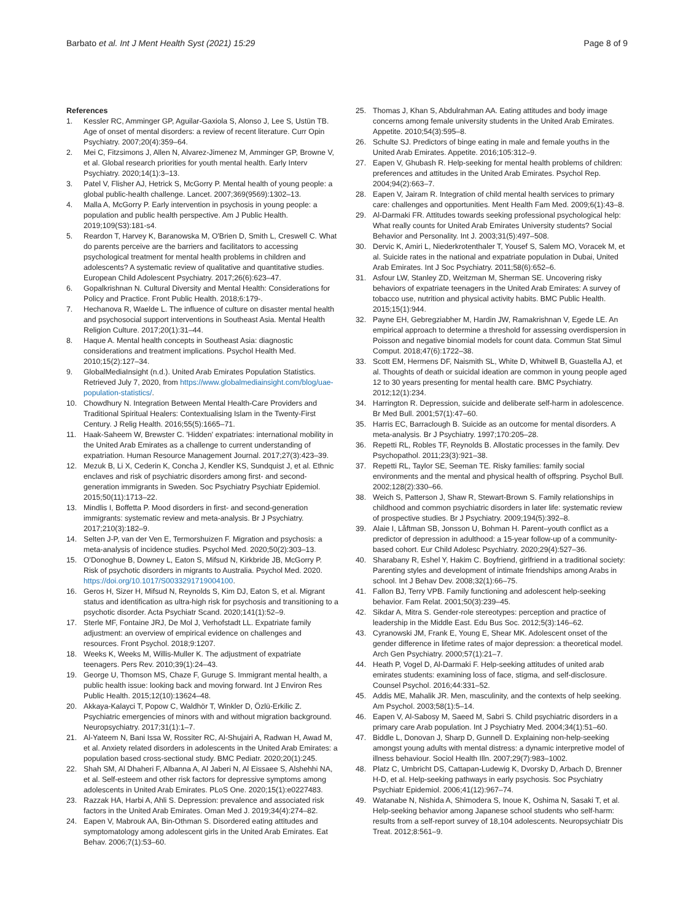Barbato et al. Int J Ment Health Syst (2021) 15:29
Page 8 of 9
References
1. Kessler RC, Amminger GP, Aguilar-Gaxiola S, Alonso J, Lee S, Ustün TB. Age of onset of mental disorders: a review of recent literature. Curr Opin Psychiatry. 2007;20(4):359–64.
2. Mei C, Fitzsimons J, Allen N, Alvarez-Jimenez M, Amminger GP, Browne V, et al. Global research priorities for youth mental health. Early Interv Psychiatry. 2020;14(1):3–13.
3. Patel V, Flisher AJ, Hetrick S, McGorry P. Mental health of young people: a global public-health challenge. Lancet. 2007;369(9569):1302–13.
4. Malla A, McGorry P. Early intervention in psychosis in young people: a population and public health perspective. Am J Public Health. 2019;109(S3):181-s4.
5. Reardon T, Harvey K, Baranowska M, O'Brien D, Smith L, Creswell C. What do parents perceive are the barriers and facilitators to accessing psychological treatment for mental health problems in children and adolescents? A systematic review of qualitative and quantitative studies. European Child Adolescent Psychiatry. 2017;26(6):623–47.
6. Gopalkrishnan N. Cultural Diversity and Mental Health: Considerations for Policy and Practice. Front Public Health. 2018;6:179-.
7. Hechanova R, Waelde L. The influence of culture on disaster mental health and psychosocial support interventions in Southeast Asia. Mental Health Religion Culture. 2017;20(1):31–44.
8. Haque A. Mental health concepts in Southeast Asia: diagnostic considerations and treatment implications. Psychol Health Med. 2010;15(2):127–34.
9. GlobalMediaInsight (n.d.). United Arab Emirates Population Statistics. Retrieved July 7, 2020, from https://www.globalmediainsight.com/blog/uae-population-statistics/.
10. Chowdhury N. Integration Between Mental Health-Care Providers and Traditional Spiritual Healers: Contextualising Islam in the Twenty-First Century. J Relig Health. 2016;55(5):1665–71.
11. Haak-Saheem W, Brewster C. 'Hidden' expatriates: international mobility in the United Arab Emirates as a challenge to current understanding of expatriation. Human Resource Management Journal. 2017;27(3):423–39.
12. Mezuk B, Li X, Cederin K, Concha J, Kendler KS, Sundquist J, et al. Ethnic enclaves and risk of psychiatric disorders among first- and second-generation immigrants in Sweden. Soc Psychiatry Psychiatr Epidemiol. 2015;50(11):1713–22.
13. Mindlis I, Boffetta P. Mood disorders in first- and second-generation immigrants: systematic review and meta-analysis. Br J Psychiatry. 2017;210(3):182–9.
14. Selten J-P, van der Ven E, Termorshuizen F. Migration and psychosis: a meta-analysis of incidence studies. Psychol Med. 2020;50(2):303–13.
15. O'Donoghue B, Downey L, Eaton S, Mifsud N, Kirkbride JB, McGorry P. Risk of psychotic disorders in migrants to Australia. Psychol Med. 2020. https://doi.org/10.1017/S0033291719004100.
16. Geros H, Sizer H, Mifsud N, Reynolds S, Kim DJ, Eaton S, et al. Migrant status and identification as ultra-high risk for psychosis and transitioning to a psychotic disorder. Acta Psychiatr Scand. 2020;141(1):52–9.
17. Sterle MF, Fontaine JRJ, De Mol J, Verhofstadt LL. Expatriate family adjustment: an overview of empirical evidence on challenges and resources. Front Psychol. 2018;9:1207.
18. Weeks K, Weeks M, Willis-Muller K. The adjustment of expatriate teenagers. Pers Rev. 2010;39(1):24–43.
19. George U, Thomson MS, Chaze F, Guruge S. Immigrant mental health, a public health issue: looking back and moving forward. Int J Environ Res Public Health. 2015;12(10):13624–48.
20. Akkaya-Kalayci T, Popow C, Waldhör T, Winkler D, Özlü-Erkilic Z. Psychiatric emergencies of minors with and without migration background. Neuropsychiatry. 2017;31(1):1–7.
21. Al-Yateem N, Bani Issa W, Rossiter RC, Al-Shujairi A, Radwan H, Awad M, et al. Anxiety related disorders in adolescents in the United Arab Emirates: a population based cross-sectional study. BMC Pediatr. 2020;20(1):245.
22. Shah SM, Al Dhaheri F, Albanna A, Al Jaberi N, Al Eissaee S, Alshehhi NA, et al. Self-esteem and other risk factors for depressive symptoms among adolescents in United Arab Emirates. PLoS One. 2020;15(1):e0227483.
23. Razzak HA, Harbi A, Ahli S. Depression: prevalence and associated risk factors in the United Arab Emirates. Oman Med J. 2019;34(4):274–82.
24. Eapen V, Mabrouk AA, Bin-Othman S. Disordered eating attitudes and symptomatology among adolescent girls in the United Arab Emirates. Eat Behav. 2006;7(1):53–60.
25. Thomas J, Khan S, Abdulrahman AA. Eating attitudes and body image concerns among female university students in the United Arab Emirates. Appetite. 2010;54(3):595–8.
26. Schulte SJ. Predictors of binge eating in male and female youths in the United Arab Emirates. Appetite. 2016;105:312–9.
27. Eapen V, Ghubash R. Help-seeking for mental health problems of children: preferences and attitudes in the United Arab Emirates. Psychol Rep. 2004;94(2):663–7.
28. Eapen V, Jairam R. Integration of child mental health services to primary care: challenges and opportunities. Ment Health Fam Med. 2009;6(1):43–8.
29. Al-Darmaki FR. Attitudes towards seeking professional psychological help: What really counts for United Arab Emirates University students? Social Behavior and Personality. Int J. 2003;31(5):497–508.
30. Dervic K, Amiri L, Niederkrotenthaler T, Yousef S, Salem MO, Voracek M, et al. Suicide rates in the national and expatriate population in Dubai, United Arab Emirates. Int J Soc Psychiatry. 2011;58(6):652–6.
31. Asfour LW, Stanley ZD, Weitzman M, Sherman SE. Uncovering risky behaviors of expatriate teenagers in the United Arab Emirates: A survey of tobacco use, nutrition and physical activity habits. BMC Public Health. 2015;15(1):944.
32. Payne EH, Gebregziabher M, Hardin JW, Ramakrishnan V, Egede LE. An empirical approach to determine a threshold for assessing overdispersion in Poisson and negative binomial models for count data. Commun Stat Simul Comput. 2018;47(6):1722–38.
33. Scott EM, Hermens DF, Naismith SL, White D, Whitwell B, Guastella AJ, et al. Thoughts of death or suicidal ideation are common in young people aged 12 to 30 years presenting for mental health care. BMC Psychiatry. 2012;12(1):234.
34. Harrington R. Depression, suicide and deliberate self-harm in adolescence. Br Med Bull. 2001;57(1):47–60.
35. Harris EC, Barraclough B. Suicide as an outcome for mental disorders. A meta-analysis. Br J Psychiatry. 1997;170:205–28.
36. Repetti RL, Robles TF, Reynolds B. Allostatic processes in the family. Dev Psychopathol. 2011;23(3):921–38.
37. Repetti RL, Taylor SE, Seeman TE. Risky families: family social environments and the mental and physical health of offspring. Psychol Bull. 2002;128(2):330–66.
38. Weich S, Patterson J, Shaw R, Stewart-Brown S. Family relationships in childhood and common psychiatric disorders in later life: systematic review of prospective studies. Br J Psychiatry. 2009;194(5):392–8.
39. Alaie I, Låftman SB, Jonsson U, Bohman H. Parent–youth conflict as a predictor of depression in adulthood: a 15-year follow-up of a community-based cohort. Eur Child Adolesc Psychiatry. 2020;29(4):527–36.
40. Sharabany R, Eshel Y, Hakim C. Boyfriend, girlfriend in a traditional society: Parenting styles and development of intimate friendships among Arabs in school. Int J Behav Dev. 2008;32(1):66–75.
41. Fallon BJ, Terry VPB. Family functioning and adolescent help-seeking behavior. Fam Relat. 2001;50(3):239–45.
42. Sikdar A, Mitra S. Gender-role stereotypes: perception and practice of leadership in the Middle East. Edu Bus Soc. 2012;5(3):146–62.
43. Cyranowski JM, Frank E, Young E, Shear MK. Adolescent onset of the gender difference in lifetime rates of major depression: a theoretical model. Arch Gen Psychiatry. 2000;57(1):21–7.
44. Heath P, Vogel D, Al-Darmaki F. Help-seeking attitudes of united arab emirates students: examining loss of face, stigma, and self-disclosure. Counsel Psychol. 2016;44:331–52.
45. Addis ME, Mahalik JR. Men, masculinity, and the contexts of help seeking. Am Psychol. 2003;58(1):5–14.
46. Eapen V, Al-Sabosy M, Saeed M, Sabri S. Child psychiatric disorders in a primary care Arab population. Int J Psychiatry Med. 2004;34(1):51–60.
47. Biddle L, Donovan J, Sharp D, Gunnell D. Explaining non-help-seeking amongst young adults with mental distress: a dynamic interpretive model of illness behaviour. Sociol Health Illn. 2007;29(7):983–1002.
48. Platz C, Umbricht DS, Cattapan-Ludewig K, Dvorsky D, Arbach D, Brenner H-D, et al. Help-seeking pathways in early psychosis. Soc Psychiatry Psychiatr Epidemiol. 2006;41(12):967–74.
49. Watanabe N, Nishida A, Shimodera S, Inoue K, Oshima N, Sasaki T, et al. Help-seeking behavior among Japanese school students who self-harm: results from a self-report survey of 18,104 adolescents. Neuropsychiatr Dis Treat. 2012;8:561–9.